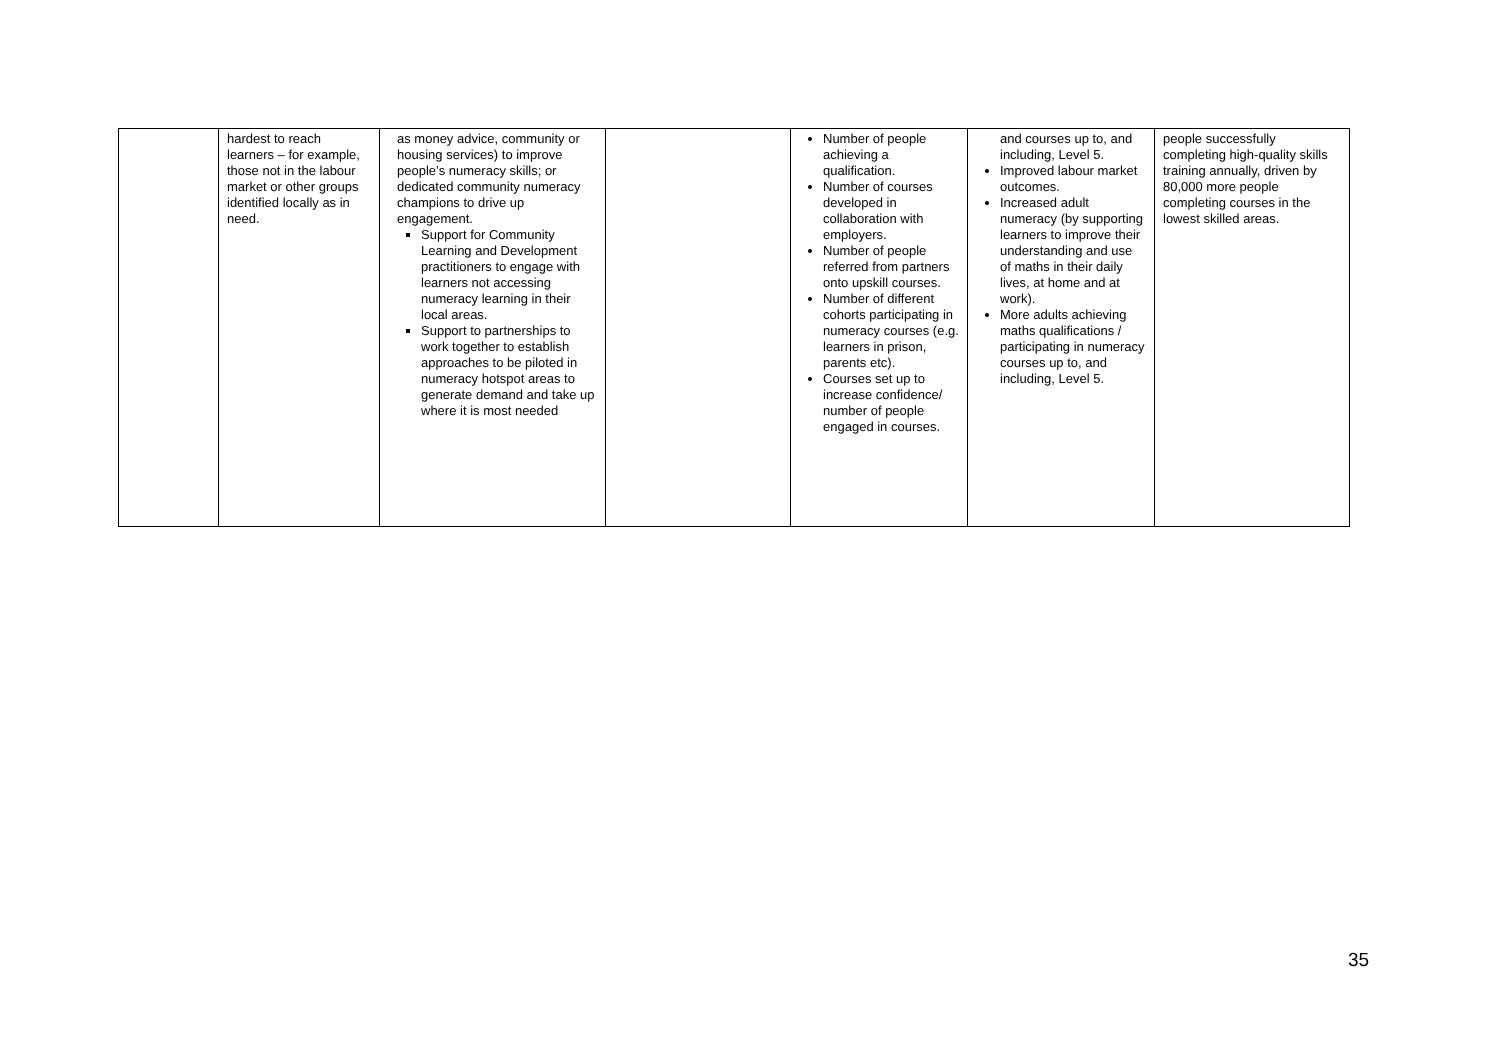| | hardest to reach learners – for example, those not in the labour market or other groups identified locally as in need. | as money advice, community or housing services) to improve people’s numeracy skills; or dedicated community numeracy champions to drive up engagement. Support for Community Learning and Development practitioners to engage with learners not accessing numeracy learning in their local areas. Support to partnerships to work together to establish approaches to be piloted in numeracy hotspot areas to generate demand and take up where it is most needed | | Number of people achieving a qualification. Number of courses developed in collaboration with employers. Number of people referred from partners onto upskill courses. Number of different cohorts participating in numeracy courses (e.g. learners in prison, parents etc). Courses set up to increase confidence/ number of people engaged in courses. | and courses up to, and including, Level 5. Improved labour market outcomes. Increased adult numeracy (by supporting learners to improve their understanding and use of maths in their daily lives, at home and at work). More adults achieving maths qualifications / participating in numeracy courses up to, and including, Level 5. | people successfully completing high-quality skills training annually, driven by 80,000 more people completing courses in the lowest skilled areas. |
35